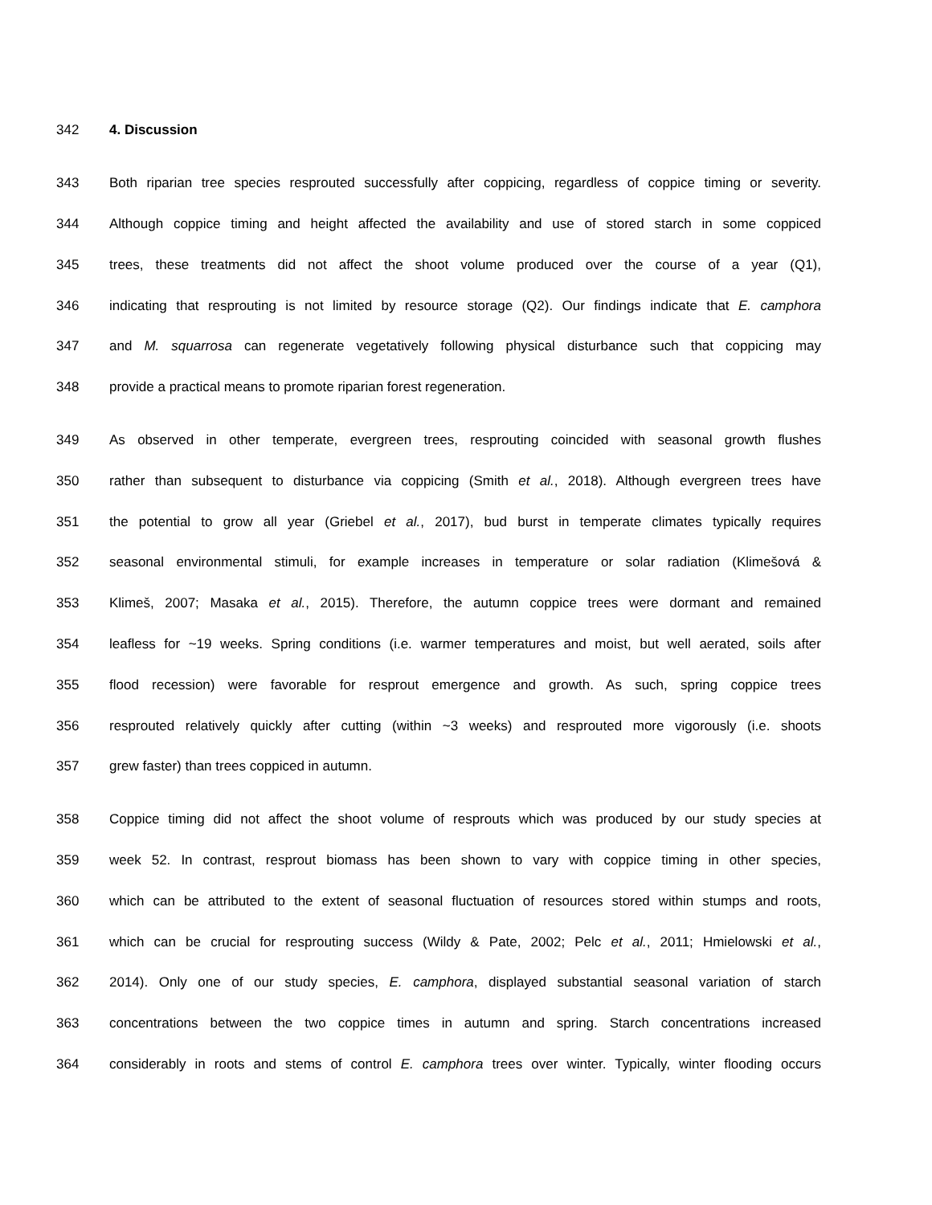342 4. Discussion
343 Both riparian tree species resprouted successfully after coppicing, regardless of coppice timing or severity.
344 Although coppice timing and height affected the availability and use of stored starch in some coppiced
345 trees, these treatments did not affect the shoot volume produced over the course of a year (Q1),
346 indicating that resprouting is not limited by resource storage (Q2). Our findings indicate that E. camphora
347 and M. squarrosa can regenerate vegetatively following physical disturbance such that coppicing may
348 provide a practical means to promote riparian forest regeneration.
349 As observed in other temperate, evergreen trees, resprouting coincided with seasonal growth flushes
350 rather than subsequent to disturbance via coppicing (Smith et al., 2018). Although evergreen trees have
351 the potential to grow all year (Griebel et al., 2017), bud burst in temperate climates typically requires
352 seasonal environmental stimuli, for example increases in temperature or solar radiation (Klimešová &
353 Klimeš, 2007; Masaka et al., 2015). Therefore, the autumn coppice trees were dormant and remained
354 leafless for ~19 weeks. Spring conditions (i.e. warmer temperatures and moist, but well aerated, soils after
355 flood recession) were favorable for resprout emergence and growth. As such, spring coppice trees
356 resprouted relatively quickly after cutting (within ~3 weeks) and resprouted more vigorously (i.e. shoots
357 grew faster) than trees coppiced in autumn.
358 Coppice timing did not affect the shoot volume of resprouts which was produced by our study species at
359 week 52. In contrast, resprout biomass has been shown to vary with coppice timing in other species,
360 which can be attributed to the extent of seasonal fluctuation of resources stored within stumps and roots,
361 which can be crucial for resprouting success (Wildy & Pate, 2002; Pelc et al., 2011; Hmielowski et al.,
362 2014). Only one of our study species, E. camphora, displayed substantial seasonal variation of starch
363 concentrations between the two coppice times in autumn and spring. Starch concentrations increased
364 considerably in roots and stems of control E. camphora trees over winter. Typically, winter flooding occurs